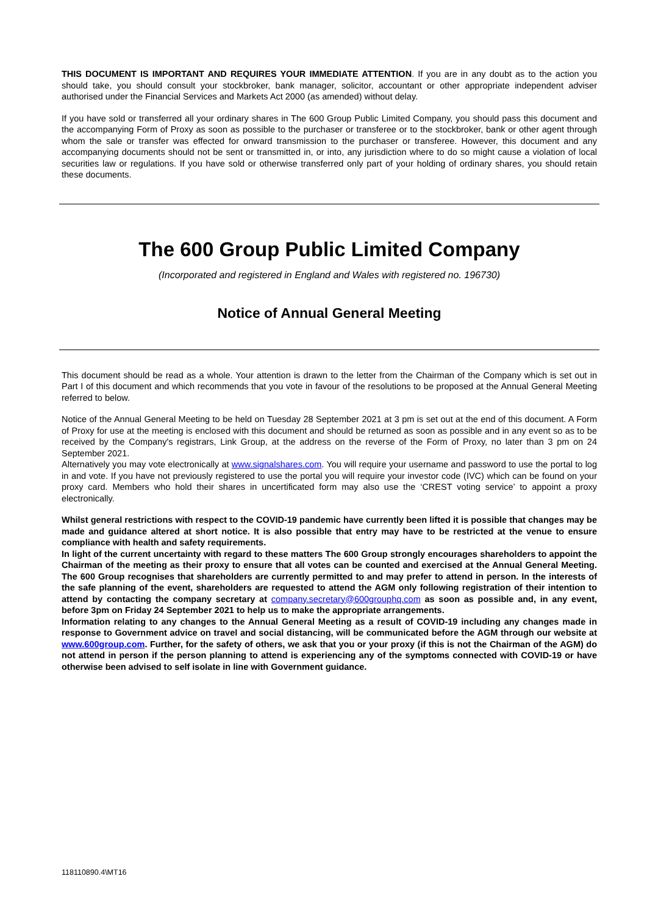THIS DOCUMENT IS IMPORTANT AND REQUIRES YOUR IMMEDIATE ATTENTION. If you are in any doubt as to the action you should take, you should consult your stockbroker, bank manager, solicitor, accountant or other appropriate independent adviser authorised under the Financial Services and Markets Act 2000 (as amended) without delay.
If you have sold or transferred all your ordinary shares in The 600 Group Public Limited Company, you should pass this document and the accompanying Form of Proxy as soon as possible to the purchaser or transferee or to the stockbroker, bank or other agent through whom the sale or transfer was effected for onward transmission to the purchaser or transferee. However, this document and any accompanying documents should not be sent or transmitted in, or into, any jurisdiction where to do so might cause a violation of local securities law or regulations. If you have sold or otherwise transferred only part of your holding of ordinary shares, you should retain these documents.
The 600 Group Public Limited Company
(Incorporated and registered in England and Wales with registered no. 196730)
Notice of Annual General Meeting
This document should be read as a whole. Your attention is drawn to the letter from the Chairman of the Company which is set out in Part I of this document and which recommends that you vote in favour of the resolutions to be proposed at the Annual General Meeting referred to below.
Notice of the Annual General Meeting to be held on Tuesday 28 September 2021 at 3 pm is set out at the end of this document. A Form of Proxy for use at the meeting is enclosed with this document and should be returned as soon as possible and in any event so as to be received by the Company's registrars, Link Group, at the address on the reverse of the Form of Proxy, no later than 3 pm on 24 September 2021.
Alternatively you may vote electronically at www.signalshares.com. You will require your username and password to use the portal to log in and vote. If you have not previously registered to use the portal you will require your investor code (IVC) which can be found on your proxy card. Members who hold their shares in uncertificated form may also use the ‘CREST voting service’ to appoint a proxy electronically.
Whilst general restrictions with respect to the COVID-19 pandemic have currently been lifted it is possible that changes may be made and guidance altered at short notice. It is also possible that entry may have to be restricted at the venue to ensure compliance with health and safety requirements.
In light of the current uncertainty with regard to these matters The 600 Group strongly encourages shareholders to appoint the Chairman of the meeting as their proxy to ensure that all votes can be counted and exercised at the Annual General Meeting. The 600 Group recognises that shareholders are currently permitted to and may prefer to attend in person. In the interests of the safe planning of the event, shareholders are requested to attend the AGM only following registration of their intention to attend by contacting the company secretary at company.secretary@600grouphq.com as soon as possible and, in any event, before 3pm on Friday 24 September 2021 to help us to make the appropriate arrangements.
Information relating to any changes to the Annual General Meeting as a result of COVID-19 including any changes made in response to Government advice on travel and social distancing, will be communicated before the AGM through our website at www.600group.com. Further, for the safety of others, we ask that you or your proxy (if this is not the Chairman of the AGM) do not attend in person if the person planning to attend is experiencing any of the symptoms connected with COVID-19 or have otherwise been advised to self isolate in line with Government guidance.
118110890.4\MT16